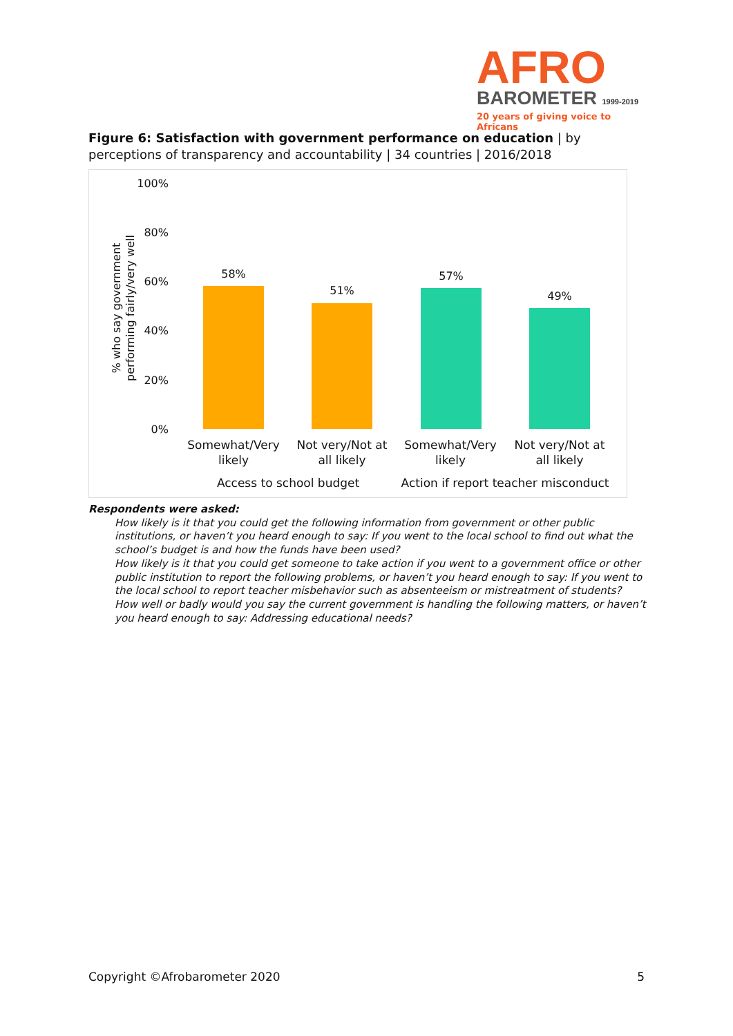AFRO
BAROMETER 1999-2019
20 years of giving voice to Africans
Figure 6: Satisfaction with government performance on education | by perceptions of transparency and accountability | 34 countries | 2016/2018
% who say government performing fairly/very well
100%
80%
60%
40%
20%
0%
58%
51%
57%
49%
Somewhat/Very likely
Not very/Not at all likely
Somewhat/Very likely
Not very/Not at all likely
Access to school budget
Action if report teacher misconduct
Respondents were asked:
How likely is it that you could get the following information from government or other public institutions, or haven’t you heard enough to say: If you went to the local school to find out what the school’s budget is and how the funds have been used?
How likely is it that you could get someone to take action if you went to a government office or other public institution to report the following problems, or haven’t you heard enough to say: If you went to the local school to report teacher misbehavior such as absenteeism or mistreatment of students?
How well or badly would you say the current government is handling the following matters, or haven’t you heard enough to say: Addressing educational needs?
Copyright ©Afrobarometer 2020 5